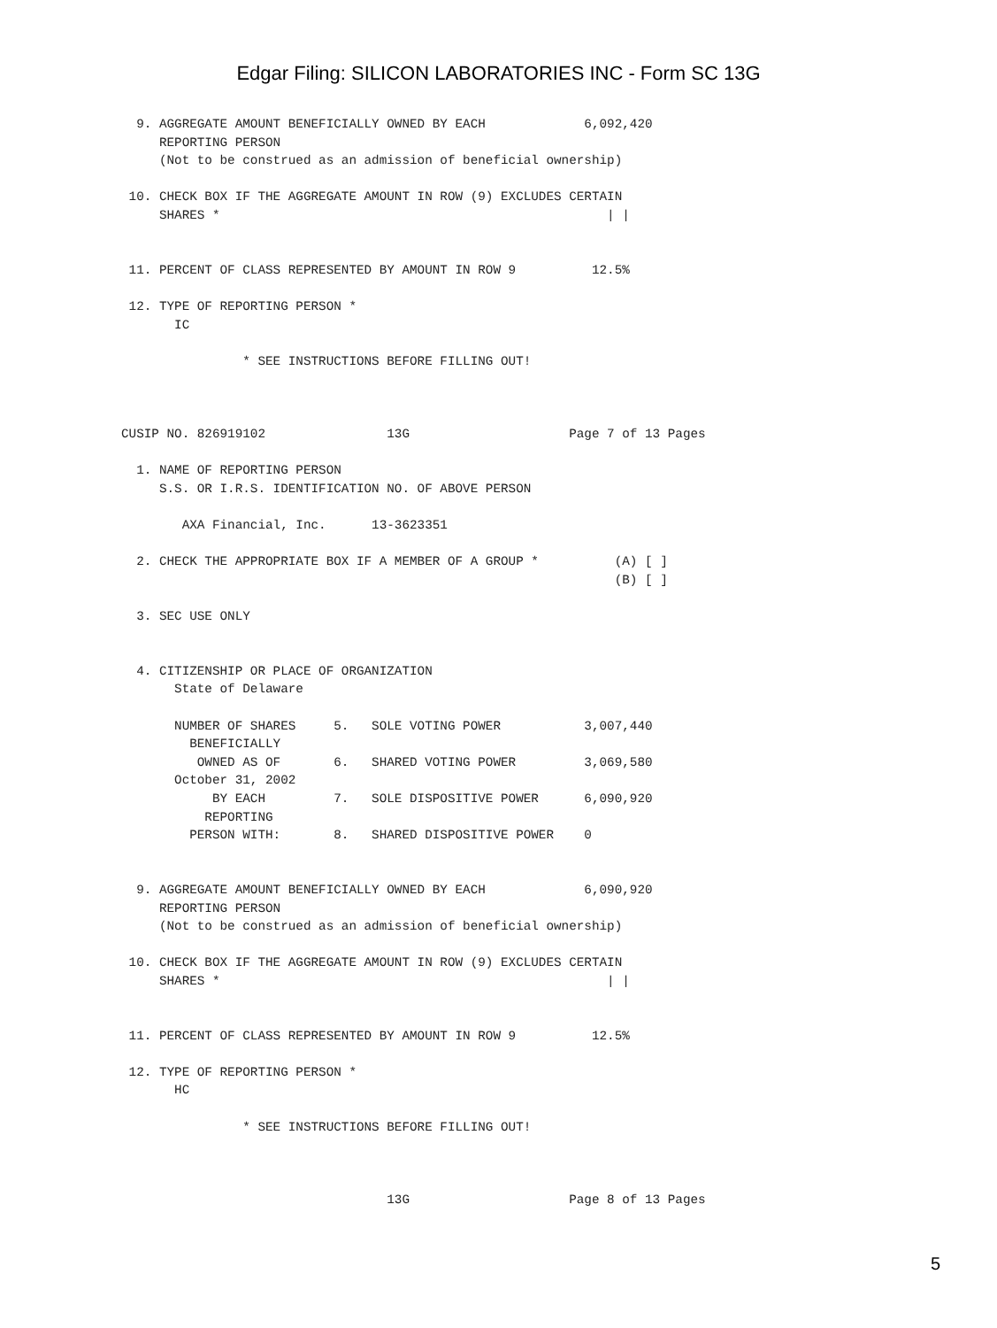Edgar Filing: SILICON LABORATORIES INC - Form SC 13G
  9. AGGREGATE AMOUNT BENEFICIALLY OWNED BY EACH             6,092,420
     REPORTING PERSON
     (Not to be construed as an admission of beneficial ownership)

 10. CHECK BOX IF THE AGGREGATE AMOUNT IN ROW (9) EXCLUDES CERTAIN
     SHARES *                                                   | |


 11. PERCENT OF CLASS REPRESENTED BY AMOUNT IN ROW 9          12.5%

 12. TYPE OF REPORTING PERSON *
       IC

                * SEE INSTRUCTIONS BEFORE FILLING OUT!



CUSIP NO. 826919102                13G                     Page 7 of 13 Pages

  1. NAME OF REPORTING PERSON
     S.S. OR I.R.S. IDENTIFICATION NO. OF ABOVE PERSON

        AXA Financial, Inc.      13-3623351

  2. CHECK THE APPROPRIATE BOX IF A MEMBER OF A GROUP *          (A) [ ]
                                                                 (B) [ ]

  3. SEC USE ONLY


  4. CITIZENSHIP OR PLACE OF ORGANIZATION
       State of Delaware

       NUMBER OF SHARES     5.   SOLE VOTING POWER           3,007,440
         BENEFICIALLY
          OWNED AS OF       6.   SHARED VOTING POWER         3,069,580
       October 31, 2002
            BY EACH         7.   SOLE DISPOSITIVE POWER      6,090,920
           REPORTING
         PERSON WITH:       8.   SHARED DISPOSITIVE POWER    0


  9. AGGREGATE AMOUNT BENEFICIALLY OWNED BY EACH             6,090,920
     REPORTING PERSON
     (Not to be construed as an admission of beneficial ownership)

 10. CHECK BOX IF THE AGGREGATE AMOUNT IN ROW (9) EXCLUDES CERTAIN
     SHARES *                                                   | |


 11. PERCENT OF CLASS REPRESENTED BY AMOUNT IN ROW 9          12.5%

 12. TYPE OF REPORTING PERSON *
       HC

                * SEE INSTRUCTIONS BEFORE FILLING OUT!



                                   13G                     Page 8 of 13 Pages
5